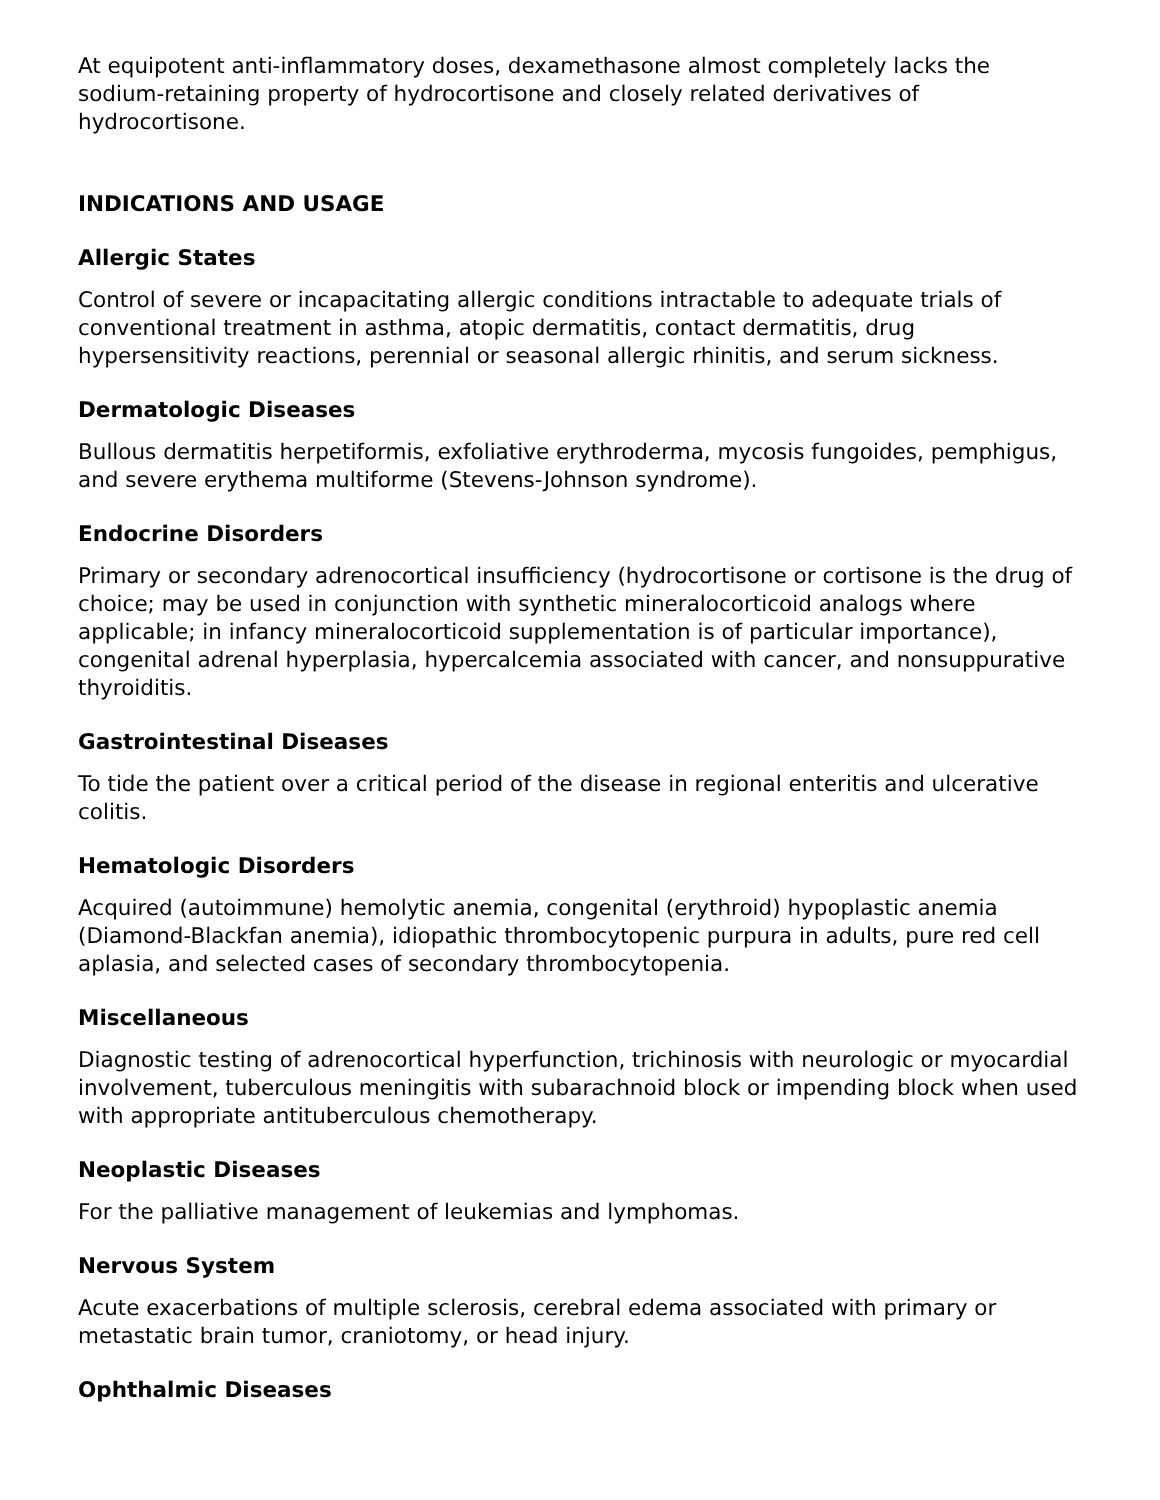At equipotent anti-inflammatory doses, dexamethasone almost completely lacks the sodium-retaining property of hydrocortisone and closely related derivatives of hydrocortisone.
INDICATIONS AND USAGE
Allergic States
Control of severe or incapacitating allergic conditions intractable to adequate trials of conventional treatment in asthma, atopic dermatitis, contact dermatitis, drug hypersensitivity reactions, perennial or seasonal allergic rhinitis, and serum sickness.
Dermatologic Diseases
Bullous dermatitis herpetiformis, exfoliative erythroderma, mycosis fungoides, pemphigus, and severe erythema multiforme (Stevens-Johnson syndrome).
Endocrine Disorders
Primary or secondary adrenocortical insufficiency (hydrocortisone or cortisone is the drug of choice; may be used in conjunction with synthetic mineralocorticoid analogs where applicable; in infancy mineralocorticoid supplementation is of particular importance), congenital adrenal hyperplasia, hypercalcemia associated with cancer, and nonsuppurative thyroiditis.
Gastrointestinal Diseases
To tide the patient over a critical period of the disease in regional enteritis and ulcerative colitis.
Hematologic Disorders
Acquired (autoimmune) hemolytic anemia, congenital (erythroid) hypoplastic anemia (Diamond-Blackfan anemia), idiopathic thrombocytopenic purpura in adults, pure red cell aplasia, and selected cases of secondary thrombocytopenia.
Miscellaneous
Diagnostic testing of adrenocortical hyperfunction, trichinosis with neurologic or myocardial involvement, tuberculous meningitis with subarachnoid block or impending block when used with appropriate antituberculous chemotherapy.
Neoplastic Diseases
For the palliative management of leukemias and lymphomas.
Nervous System
Acute exacerbations of multiple sclerosis, cerebral edema associated with primary or metastatic brain tumor, craniotomy, or head injury.
Ophthalmic Diseases